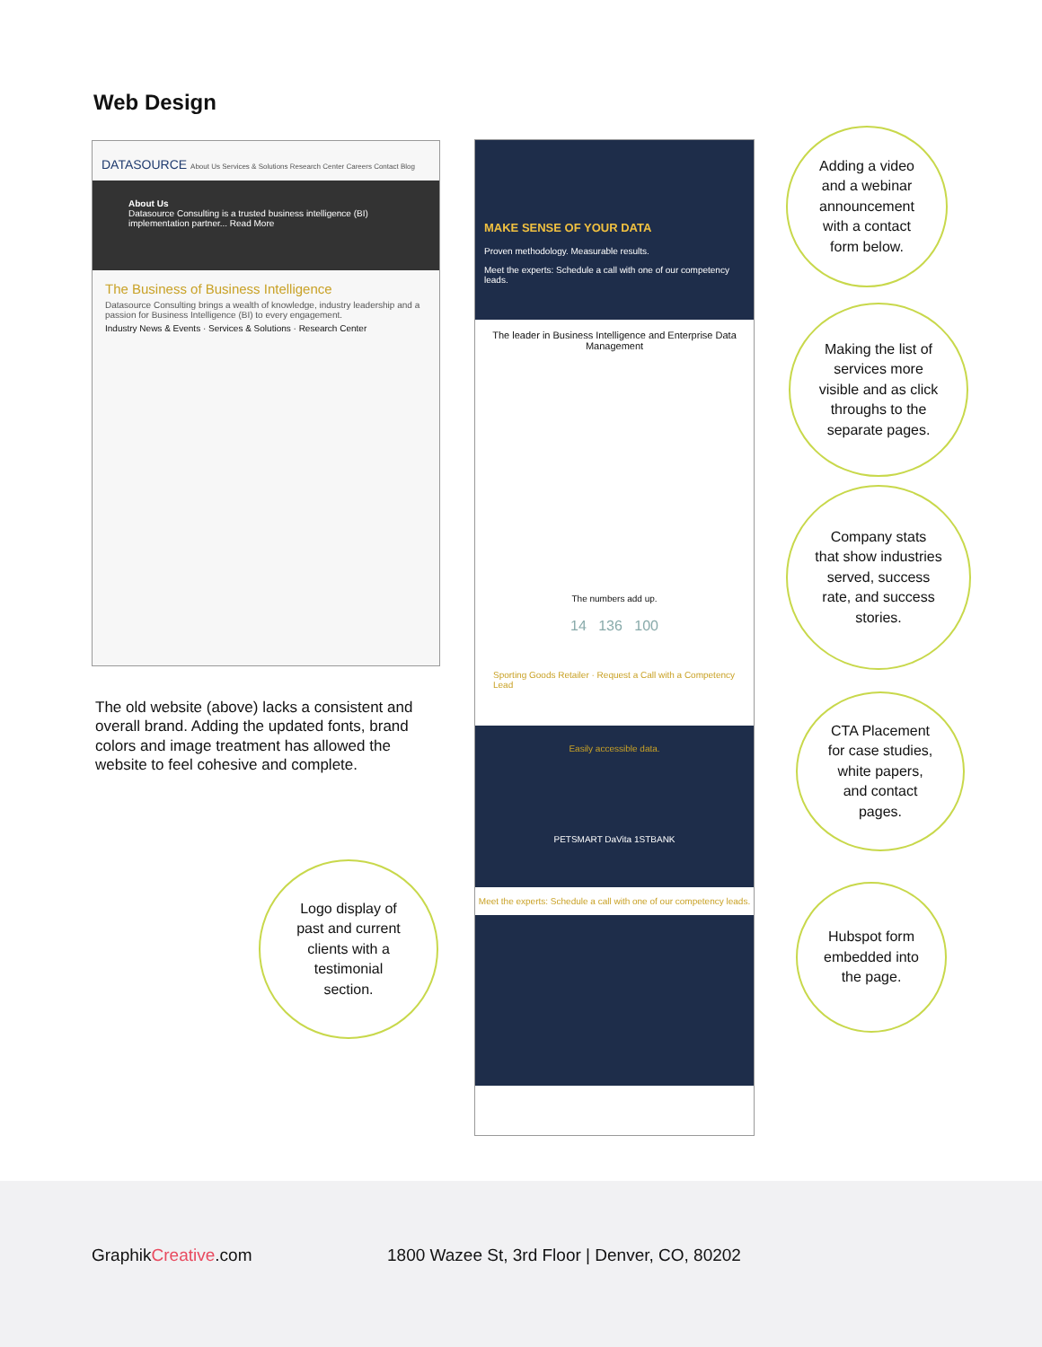Web Design
DATASOURCE About Us Services & Solutions Research Center Careers Contact Blog
About Us
Datasource Consulting is a trusted business intelligence (BI) implementation partner... Read More
The Business of Business Intelligence
Datasource Consulting brings a wealth of knowledge, industry leadership and a passion for Business Intelligence (BI) to every engagement.
Industry News & Events · Services & Solutions · Research Center
MAKE SENSE OF YOUR DATA
Proven methodology. Measurable results.
Meet the experts: Schedule a call with one of our competency leads.
The leader in Business Intelligence and Enterprise Data Management
The numbers add up.
14 136 100
Sporting Goods Retailer · Request a Call with a Competency Lead
Easily accessible data.
PETSMART DaVita 1STBANK
Meet the experts: Schedule a call with one of our competency leads.
Adding a video
and a webinar
announcement
with a contact
form below.
Making the list of
services more
visible and as click
throughs to the
separate pages.
Company stats
that show industries
served, success
rate, and success
stories.
CTA Placement
for case studies,
white papers,
and contact
pages.
Hubspot form
embedded into
the page.
Logo display of
past and current
clients with a
testimonial
section.
The old website (above) lacks a consistent and overall brand. Adding the updated fonts, brand colors and image treatment has allowed the website to feel cohesive and complete.
GraphikCreative.com
1800 Wazee St, 3rd Floor | Denver, CO, 80202